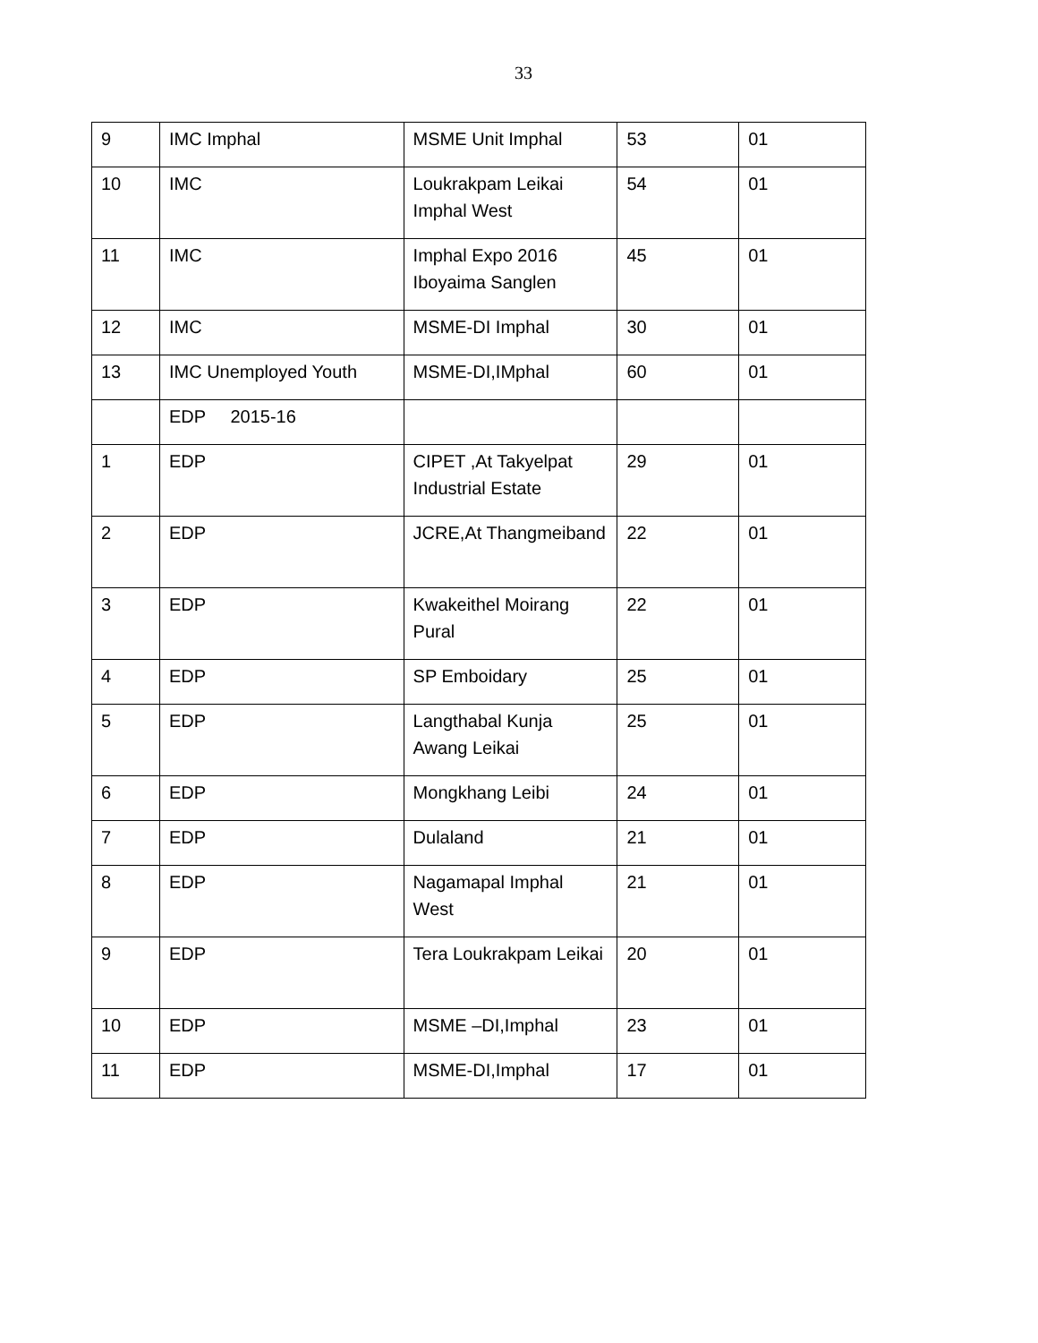33
| 9 | IMC Imphal | MSME Unit Imphal | 53 | 01 |
| 10 | IMC | Loukrakpam Leikai Imphal West | 54 | 01 |
| 11 | IMC | Imphal Expo 2016 Iboyaima Sanglen | 45 | 01 |
| 12 | IMC | MSME-DI Imphal | 30 | 01 |
| 13 | IMC Unemployed Youth | MSME-DI,IMphal | 60 | 01 |
| | EDP 2015-16 | | | |
| 1 | EDP | CIPET ,At Takyelpat Industrial Estate | 29 | 01 |
| 2 | EDP | JCRE,At Thangmeiband | 22 | 01 |
| 3 | EDP | Kwakeithel Moirang Pural | 22 | 01 |
| 4 | EDP | SP Emboidary | 25 | 01 |
| 5 | EDP | Langthabal Kunja Awang Leikai | 25 | 01 |
| 6 | EDP | Mongkhang Leibi | 24 | 01 |
| 7 | EDP | Dulaland | 21 | 01 |
| 8 | EDP | Nagamapal Imphal West | 21 | 01 |
| 9 | EDP | Tera Loukrakpam Leikai | 20 | 01 |
| 10 | EDP | MSME –DI,Imphal | 23 | 01 |
| 11 | EDP | MSME-DI,Imphal | 17 | 01 |